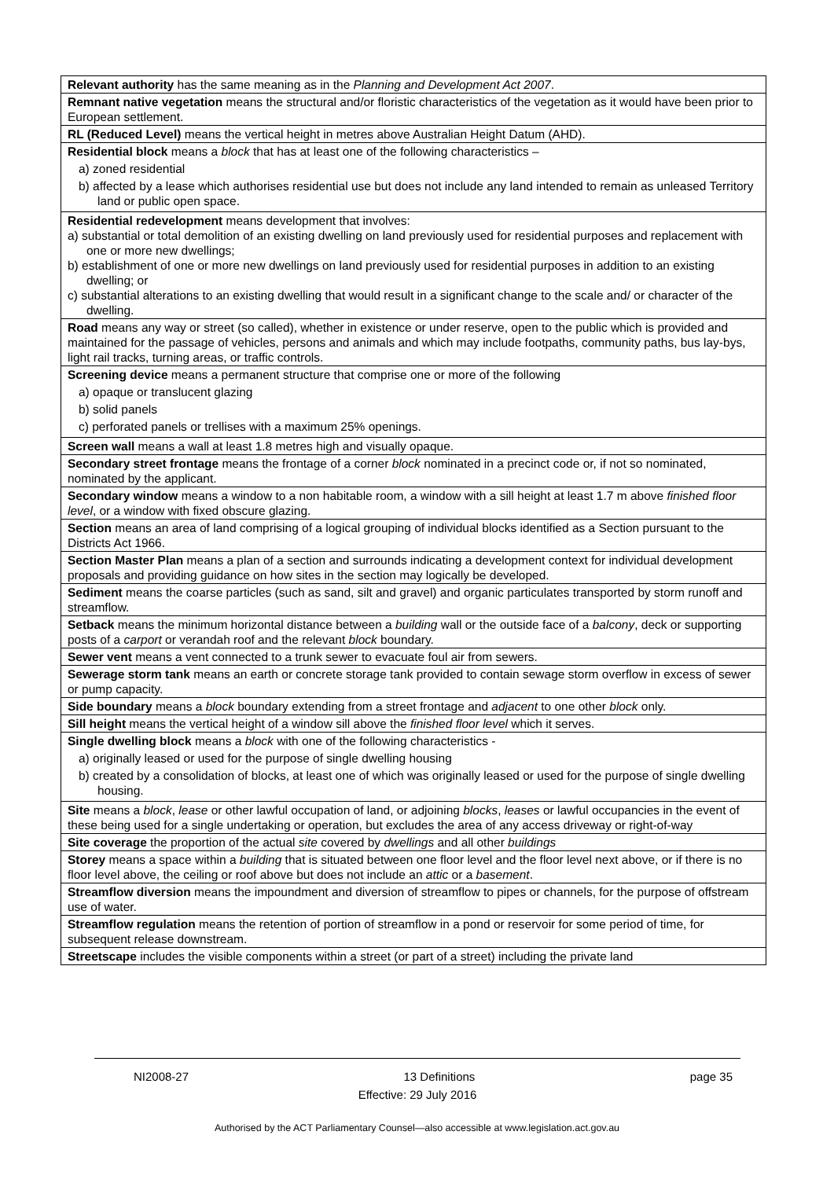| Relevant authority has the same meaning as in the Planning and Development Act 2007 . |
| Remnant native vegetation means the structural and/or floristic characteristics of the vegetation as it would have been prior to European settlement. |
| RL (Reduced Level) means the vertical height in metres above Australian Height Datum (AHD). |
| Residential block means a block that has at least one of the following characteristics – a) zoned residential b) affected by a lease which authorises residential use but does not include any land intended to remain as unleased Territory land or public open space. |
| Residential redevelopment means development that involves: a) substantial or total demolition of an existing dwelling on land previously used for residential purposes and replacement with one or more new dwellings; b) establishment of one or more new dwellings on land previously used for residential purposes in addition to an existing dwelling; or c) substantial alterations to an existing dwelling that would result in a significant change to the scale and/ or character of the dwelling. |
| Road means any way or street (so called), whether in existence or under reserve, open to the public which is provided and maintained for the passage of vehicles, persons and animals and which may include footpaths, community paths, bus lay-bys, light rail tracks, turning areas, or traffic controls. |
| Screening device means a permanent structure that comprise one or more of the following a) opaque or translucent glazing b) solid panels c) perforated panels or trellises with a maximum 25% openings. |
| Screen wall means a wall at least 1.8 metres high and visually opaque. |
| Secondary street frontage means the frontage of a corner block nominated in a precinct code or, if not so nominated, nominated by the applicant. |
| Secondary window means a window to a non habitable room, a window with a sill height at least 1.7 m above finished floor level , or a window with fixed obscure glazing. |
| Section means an area of land comprising of a logical grouping of individual blocks identified as a Section pursuant to the Districts Act 1966. |
| Section Master Plan means a plan of a section and surrounds indicating a development context for individual development proposals and providing guidance on how sites in the section may logically be developed. |
| Sediment means the coarse particles (such as sand, silt and gravel) and organic particulates transported by storm runoff and streamflow. |
| Setback means the minimum horizontal distance between a building wall or the outside face of a balcony , deck or supporting posts of a carport or verandah roof and the relevant block boundary. |
| Sewer vent means a vent connected to a trunk sewer to evacuate foul air from sewers. |
| Sewerage storm tank means an earth or concrete storage tank provided to contain sewage storm overflow in excess of sewer or pump capacity. |
| Side boundary means a block boundary extending from a street frontage and adjacent to one other block only. |
| Sill height means the vertical height of a window sill above the finished floor level which it serves. |
| Single dwelling block means a block with one of the following characteristics - a) originally leased or used for the purpose of single dwelling housing b) created by a consolidation of blocks, at least one of which was originally leased or used for the purpose of single dwelling housing. |
| Site means a block , lease or other lawful occupation of land, or adjoining blocks , leases or lawful occupancies in the event of these being used for a single undertaking or operation, but excludes the area of any access driveway or right-of-way |
| Site coverage the proportion of the actual site covered by dwellings and all other buildings |
| Storey means a space within a building that is situated between one floor level and the floor level next above, or if there is no floor level above, the ceiling or roof above but does not include an attic or a basement . |
| Streamflow diversion means the impoundment and diversion of streamflow to pipes or channels, for the purpose of offstream use of water. |
| Streamflow regulation means the retention of portion of streamflow in a pond or reservoir for some period of time, for subsequent release downstream. |
| Streetscape includes the visible components within a street (or part of a street) including the private land |
NI2008-27 13 Definitions page 35
Effective: 29 July 2016
Authorised by the ACT Parliamentary Counsel—also accessible at www.legislation.act.gov.au